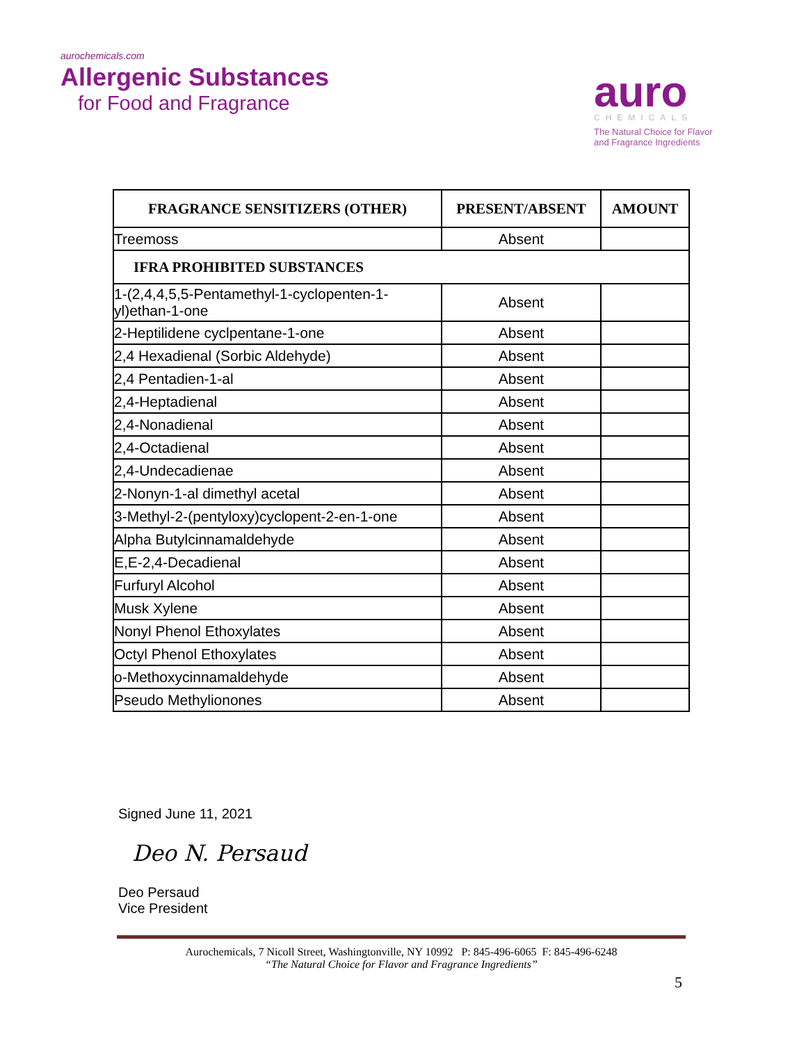aurochemicals.com
Allergenic Substances
for Food and Fragrance
auro
CHEMICALS
The Natural Choice for Flavor and Fragrance Ingredients
| FRAGRANCE SENSITIZERS (OTHER) | PRESENT/ABSENT | AMOUNT |
| --- | --- | --- |
| Treemoss | Absent | |
| IFRA PROHIBITED SUBSTANCES | | |
| 1-(2,4,4,5,5-Pentamethyl-1-cyclopenten-1-yl)ethan-1-one | Absent | |
| 2-Heptilidene cyclpentane-1-one | Absent | |
| 2,4 Hexadienal (Sorbic Aldehyde) | Absent | |
| 2,4 Pentadien-1-al | Absent | |
| 2,4-Heptadienal | Absent | |
| 2,4-Nonadienal | Absent | |
| 2,4-Octadienal | Absent | |
| 2,4-Undecadienae | Absent | |
| 2-Nonyn-1-al dimethyl acetal | Absent | |
| 3-Methyl-2-(pentyloxy)cyclopent-2-en-1-one | Absent | |
| Alpha Butylcinnamaldehyde | Absent | |
| E,E-2,4-Decadienal | Absent | |
| Furfuryl Alcohol | Absent | |
| Musk Xylene | Absent | |
| Nonyl Phenol Ethoxylates | Absent | |
| Octyl Phenol Ethoxylates | Absent | |
| o-Methoxycinnamaldehyde | Absent | |
| Pseudo Methylionones | Absent | |
Signed June 11, 2021
Deo N. Persaud
Deo Persaud
Vice President
Aurochemicals, 7 Nicoll Street, Washingtonville, NY 10992 P: 845-496-6065 F: 845-496-6248
“The Natural Choice for Flavor and Fragrance Ingredients”
5